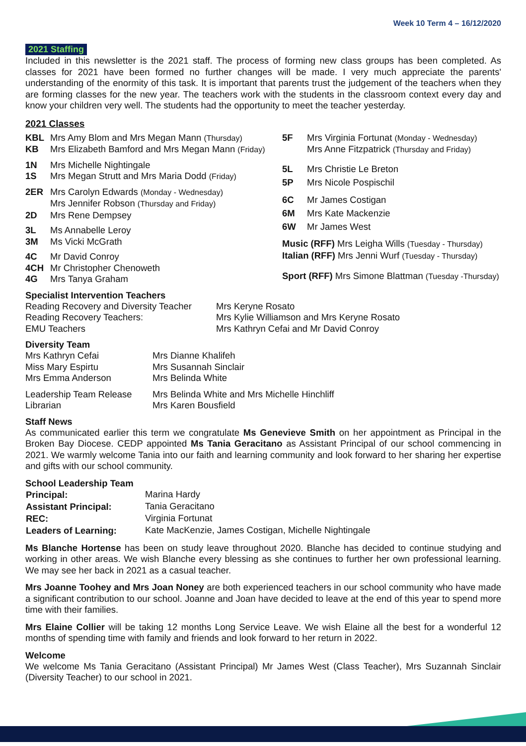Week 10 Term 4 – 16/12/2020
2021 Staffing
Included in this newsletter is the 2021 staff. The process of forming new class groups has been completed. As classes for 2021 have been formed no further changes will be made. I very much appreciate the parents' understanding of the enormity of this task. It is important that parents trust the judgement of the teachers when they are forming classes for the new year. The teachers work with the students in the classroom context every day and know your children very well. The students had the opportunity to meet the teacher yesterday.
2021 Classes
| KBL | Mrs Amy Blom and Mrs Megan Mann (Thursday) |
| KB | Mrs Elizabeth Bamford and Mrs Megan Mann (Friday) |
| 1N | Mrs Michelle Nightingale |
| 1S | Mrs Megan Strutt and Mrs Maria Dodd (Friday) |
| 2ER | Mrs Carolyn Edwards (Monday - Wednesday) Mrs Jennifer Robson (Thursday and Friday) |
| 2D | Mrs Rene Dempsey |
| 3L | Ms Annabelle Leroy |
| 3M | Ms Vicki McGrath |
| 4C | Mr David Conroy |
| 4CH | Mr Christopher Chenoweth |
| 4G | Mrs Tanya Graham |
| 5F | Mrs Virginia Fortunat (Monday - Wednesday) Mrs Anne Fitzpatrick (Thursday and Friday) |
| 5L | Mrs Christie Le Breton |
| 5P | Mrs Nicole Pospischil |
| 6C | Mr James Costigan |
| 6M | Mrs Kate Mackenzie |
| 6W | Mr James West |
| Music (RFF) Mrs Leigha Wills (Tuesday - Thursday) Italian (RFF) Mrs Jenni Wurf (Tuesday - Thursday) | |
| Sport (RFF) Mrs Simone Blattman (Tuesday -Thursday) | |
Specialist Intervention Teachers
| Reading Recovery and Diversity Teacher | Mrs Keryne Rosato |
| Reading Recovery Teachers: | Mrs Kylie Williamson and Mrs Keryne Rosato |
| EMU Teachers | Mrs Kathryn Cefai and Mr David Conroy |
Diversity Team
| Mrs Kathryn Cefai | Mrs Dianne Khalifeh |
| Miss Mary Espirtu | Mrs Susannah Sinclair |
| Mrs Emma Anderson | Mrs Belinda White |
| Leadership Team Release | Mrs Belinda White and Mrs Michelle Hinchliff |
| Librarian | Mrs Karen Bousfield |
Staff News
As communicated earlier this term we congratulate Ms Genevieve Smith on her appointment as Principal in the Broken Bay Diocese. CEDP appointed Ms Tania Geracitano as Assistant Principal of our school commencing in 2021. We warmly welcome Tania into our faith and learning community and look forward to her sharing her expertise and gifts with our school community.
School Leadership Team
| Principal: | Marina Hardy |
| Assistant Principal: | Tania Geracitano |
| REC: | Virginia Fortunat |
| Leaders of Learning: | Kate MacKenzie, James Costigan, Michelle Nightingale |
Ms Blanche Hortense has been on study leave throughout 2020. Blanche has decided to continue studying and working in other areas. We wish Blanche every blessing as she continues to further her own professional learning. We may see her back in 2021 as a casual teacher.
Mrs Joanne Toohey and Mrs Joan Noney are both experienced teachers in our school community who have made a significant contribution to our school. Joanne and Joan have decided to leave at the end of this year to spend more time with their families.
Mrs Elaine Collier will be taking 12 months Long Service Leave. We wish Elaine all the best for a wonderful 12 months of spending time with family and friends and look forward to her return in 2022.
Welcome
We welcome Ms Tania Geracitano (Assistant Principal) Mr James West (Class Teacher), Mrs Suzannah Sinclair (Diversity Teacher) to our school in 2021.